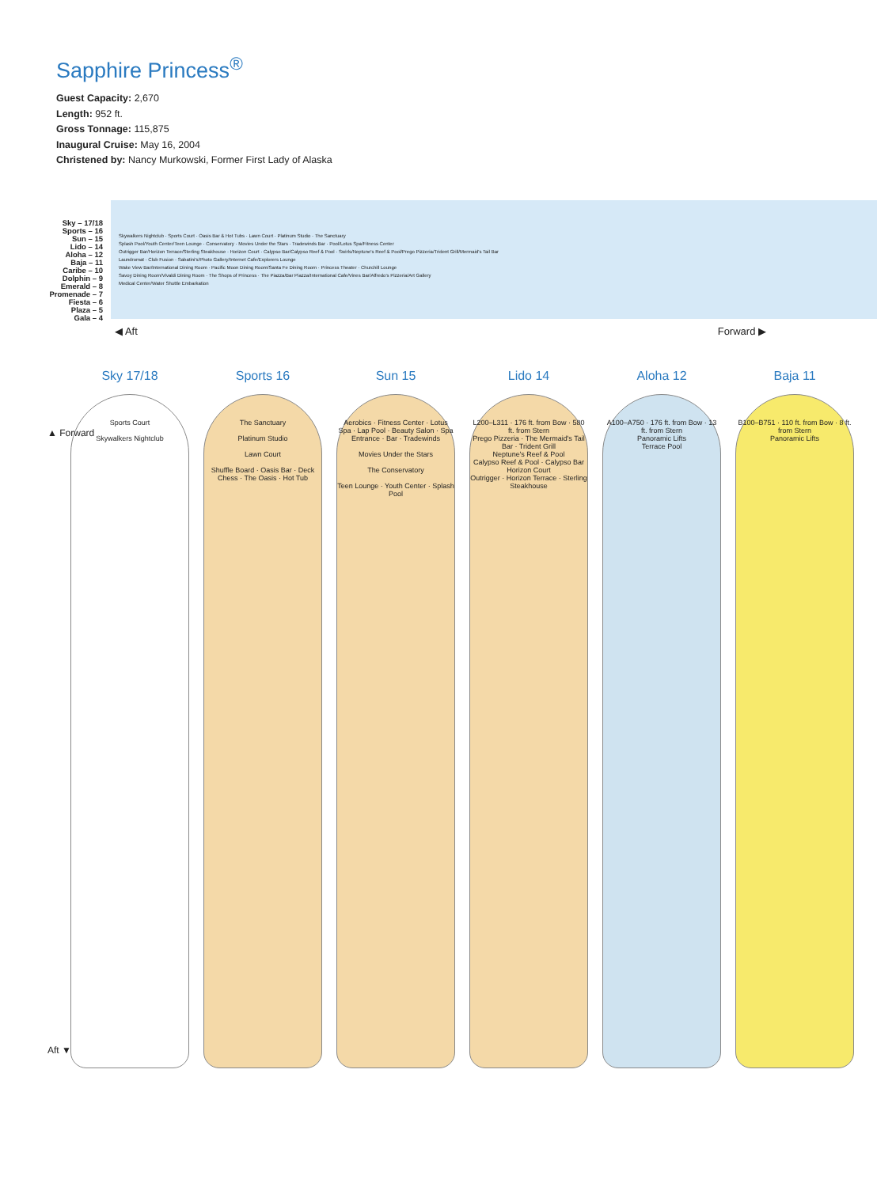Sapphire Princess<sup>®</sup>
Guest Capacity: 2,670
Length: 952 ft.
Gross Tonnage: 115,875
Inaugural Cruise: May 16, 2004
Christened by: Nancy Murkowski, Former First Lady of Alaska
Sky – 17/18
Sports – 16
Sun – 15
Lido – 14
Aloha – 12
Baja – 11
Caribe – 10
Dolphin – 9
Emerald – 8
Promenade – 7
Fiesta – 6
Plaza – 5
Gala – 4
Skywalkers Nightclub · Sports Court · Oasis Bar & Hot Tubs · Lawn Court · Platinum Studio · The Sanctuary
Splash Pool/Youth Center/Teen Lounge · Conservatory · Movies Under the Stars · Tradewinds Bar · Pool/Lotus Spa/Fitness Center
Outrigger Bar/Horizon Terrace/Sterling Steakhouse · Horizon Court · Calypso Bar/Calypso Reef & Pool · Swirls/Neptune's Reef & Pool/Prego Pizzeria/Trident Grill/Mermaid's Tail Bar
Laundromat · Club Fusion · Sabatini's/Photo Gallery/Internet Cafe/Explorers Lounge
Wake View Bar/International Dining Room · Pacific Moon Dining Room/Santa Fe Dining Room · Princess Theater · Churchill Lounge
Savoy Dining Room/Vivaldi Dining Room · The Shops of Princess · The Piazza/Bar Piazza/International Cafe/Vines Bar/Alfredo's Pizzeria/Art Gallery
Medical Center/Water Shuttle Embarkation
◀ Aft Forward ▶
▲ Forward
Aft ▼
Sky 17/18
Sports Court
Skywalkers Nightclub
Sports 16
The Sanctuary
Platinum Studio
Lawn Court
Shuffle Board · Oasis Bar · Deck Chess · The Oasis · Hot Tub
Sun 15
Aerobics · Fitness Center · Lotus Spa · Lap Pool · Beauty Salon · Spa Entrance · Bar · Tradewinds
Movies Under the Stars
The Conservatory
Teen Lounge · Youth Center · Splash Pool
Lido 14
L200–L311 · 176 ft. from Bow · 580 ft. from Stern
Prego Pizzeria · The Mermaid's Tail Bar · Trident Grill
Neptune's Reef & Pool
Calypso Reef & Pool · Calypso Bar
Horizon Court
Outrigger · Horizon Terrace · Sterling Steakhouse
Aloha 12
A100–A750 · 176 ft. from Bow · 13 ft. from Stern
Panoramic Lifts
Terrace Pool
Baja 11
B100–B751 · 110 ft. from Bow · 8 ft. from Stern
Panoramic Lifts